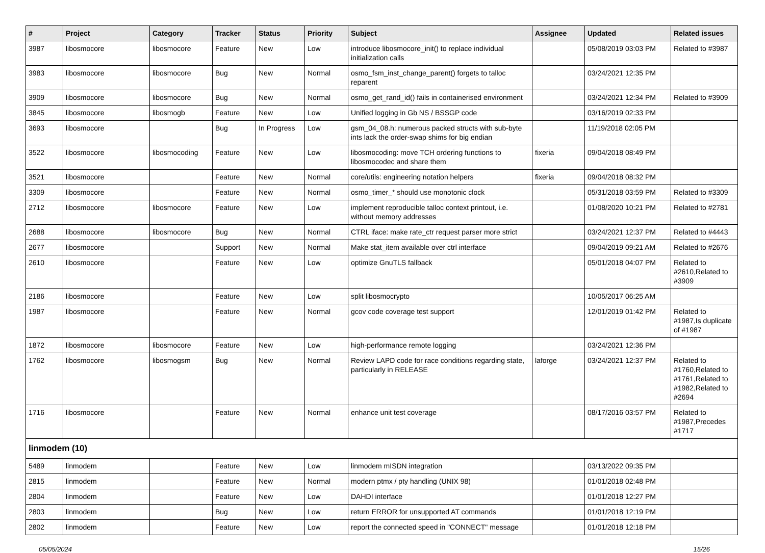| # | Project | Category | Tracker | Status | Priority | Subject | Assignee | Updated | Related issues |
| --- | --- | --- | --- | --- | --- | --- | --- | --- | --- |
| 3987 | libosmocore | libosmocore | Feature | New | Low | introduce libosmocore_init() to replace individual initialization calls | | 05/08/2019 03:03 PM | Related to #3987 |
| 3983 | libosmocore | libosmocore | Bug | New | Normal | osmo_fsm_inst_change_parent() forgets to talloc reparent | | 03/24/2021 12:35 PM | |
| 3909 | libosmocore | libosmocore | Bug | New | Normal | osmo_get_rand_id() fails in containerised environment | | 03/24/2021 12:34 PM | Related to #3909 |
| 3845 | libosmocore | libosmogb | Feature | New | Low | Unified logging in Gb NS / BSSGP code | | 03/16/2019 02:33 PM | |
| 3693 | libosmocore | | Bug | In Progress | Low | gsm_04_08.h: numerous packed structs with sub-byte ints lack the order-swap shims for big endian | | 11/19/2018 02:05 PM | |
| 3522 | libosmocore | libosmocoding | Feature | New | Low | libosmocoding: move TCH ordering functions to libosmocodec and share them | fixeria | 09/04/2018 08:49 PM | |
| 3521 | libosmocore | | Feature | New | Normal | core/utils: engineering notation helpers | fixeria | 09/04/2018 08:32 PM | |
| 3309 | libosmocore | | Feature | New | Normal | osmo_timer_* should use monotonic clock | | 05/31/2018 03:59 PM | Related to #3309 |
| 2712 | libosmocore | libosmocore | Feature | New | Low | implement reproducible talloc context printout, i.e. without memory addresses | | 01/08/2020 10:21 PM | Related to #2781 |
| 2688 | libosmocore | libosmocore | Bug | New | Normal | CTRL iface: make rate_ctr request parser more strict | | 03/24/2021 12:37 PM | Related to #4443 |
| 2677 | libosmocore | | Support | New | Normal | Make stat_item available over ctrl interface | | 09/04/2019 09:21 AM | Related to #2676 |
| 2610 | libosmocore | | Feature | New | Low | optimize GnuTLS fallback | | 05/01/2018 04:07 PM | Related to #2610,Related to #3909 |
| 2186 | libosmocore | | Feature | New | Low | split libosmocrypto | | 10/05/2017 06:25 AM | |
| 1987 | libosmocore | | Feature | New | Normal | gcov code coverage test support | | 12/01/2019 01:42 PM | Related to #1987,Is duplicate of #1987 |
| 1872 | libosmocore | libosmocore | Feature | New | Low | high-performance remote logging | | 03/24/2021 12:36 PM | |
| 1762 | libosmocore | libosmogsm | Bug | New | Normal | Review LAPD code for race conditions regarding state, particularly in RELEASE | laforge | 03/24/2021 12:37 PM | Related to #1760,Related to #1761,Related to #1982,Related to #2694 |
| 1716 | libosmocore | | Feature | New | Normal | enhance unit test coverage | | 08/17/2016 03:57 PM | Related to #1987,Precedes #1717 |
| linmodem (10) | | | | | | | | | |
| 5489 | linmodem | | Feature | New | Low | linmodem mISDN integration | | 03/13/2022 09:35 PM | |
| 2815 | linmodem | | Feature | New | Normal | modern ptmx / pty handling (UNIX 98) | | 01/01/2018 02:48 PM | |
| 2804 | linmodem | | Feature | New | Low | DAHDI interface | | 01/01/2018 12:27 PM | |
| 2803 | linmodem | | Bug | New | Low | return ERROR for unsupported AT commands | | 01/01/2018 12:19 PM | |
| 2802 | linmodem | | Feature | New | Low | report the connected speed in "CONNECT" message | | 01/01/2018 12:18 PM | |
05/05/2024 15/26